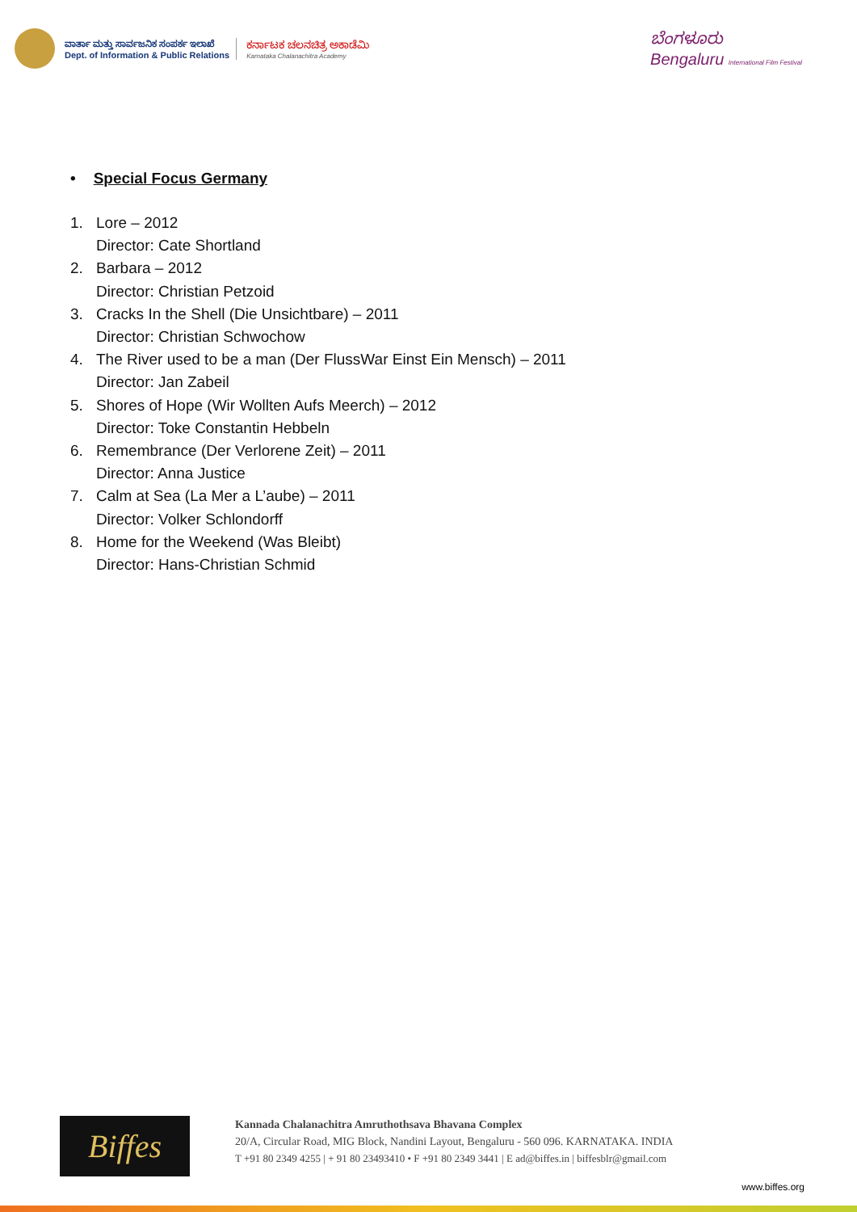ವಾರ್ತಾ ಮತ್ತು ಸಾರ್ವಜನಿಕ ಸಂಪರ್ಕ ಇಲಾಖೆ
Dept. of Information & Public Relations
ಕರ್ನಾಟಕ ಚಲನಚಿತ್ರ ಅಕಾಡೆಮಿ
Karnataka Chalanachitra Academy
ಬೆಂಗಳೂರು
Bengaluru International Film Festival
• Special Focus Germany
1. Lore – 2012
Director: Cate Shortland
2. Barbara – 2012
Director: Christian Petzoid
3. Cracks In the Shell (Die Unsichtbare) – 2011
Director: Christian Schwochow
4. The River used to be a man (Der FlussWar Einst Ein Mensch) – 2011
Director: Jan Zabeil
5. Shores of Hope (Wir Wollten Aufs Meerch) – 2012
Director: Toke Constantin Hebbeln
6. Remembrance (Der Verlorene Zeit) – 2011
Director: Anna Justice
7. Calm at Sea (La Mer a L’aube) – 2011
Director: Volker Schlondorff
8. Home for the Weekend (Was Bleibt)
Director: Hans-Christian Schmid
Biffes
Kannada Chalanachitra Amruthothsava Bhavana Complex
20/A, Circular Road, MIG Block, Nandini Layout, Bengaluru - 560 096. KARNATAKA. INDIA
T +91 80 2349 4255 | + 91 80 23493410 • F +91 80 2349 3441 | E ad@biffes.in | biffesblr@gmail.com
www.biffes.org